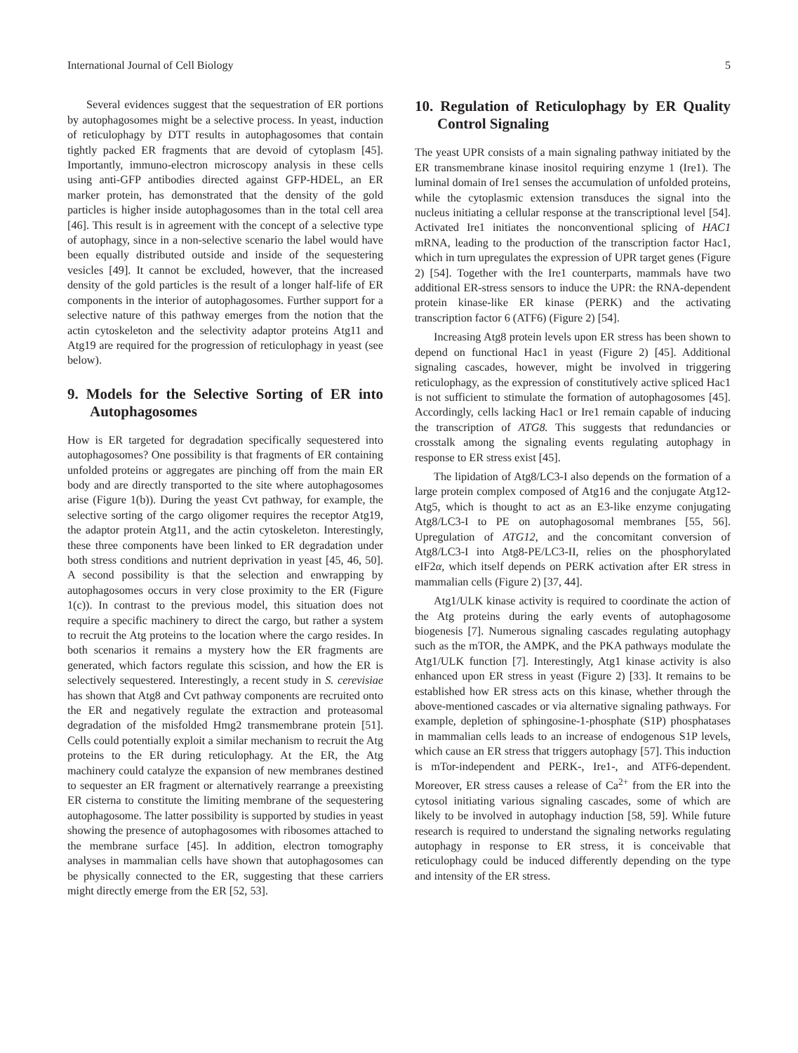International Journal of Cell Biology 5
Several evidences suggest that the sequestration of ER portions by autophagosomes might be a selective process. In yeast, induction of reticulophagy by DTT results in autophagosomes that contain tightly packed ER fragments that are devoid of cytoplasm [45]. Importantly, immuno-electron microscopy analysis in these cells using anti-GFP antibodies directed against GFP-HDEL, an ER marker protein, has demonstrated that the density of the gold particles is higher inside autophagosomes than in the total cell area [46]. This result is in agreement with the concept of a selective type of autophagy, since in a non-selective scenario the label would have been equally distributed outside and inside of the sequestering vesicles [49]. It cannot be excluded, however, that the increased density of the gold particles is the result of a longer half-life of ER components in the interior of autophagosomes. Further support for a selective nature of this pathway emerges from the notion that the actin cytoskeleton and the selectivity adaptor proteins Atg11 and Atg19 are required for the progression of reticulophagy in yeast (see below).
9. Models for the Selective Sorting of ER into Autophagosomes
How is ER targeted for degradation specifically sequestered into autophagosomes? One possibility is that fragments of ER containing unfolded proteins or aggregates are pinching off from the main ER body and are directly transported to the site where autophagosomes arise (Figure 1(b)). During the yeast Cvt pathway, for example, the selective sorting of the cargo oligomer requires the receptor Atg19, the adaptor protein Atg11, and the actin cytoskeleton. Interestingly, these three components have been linked to ER degradation under both stress conditions and nutrient deprivation in yeast [45, 46, 50]. A second possibility is that the selection and enwrapping by autophagosomes occurs in very close proximity to the ER (Figure 1(c)). In contrast to the previous model, this situation does not require a specific machinery to direct the cargo, but rather a system to recruit the Atg proteins to the location where the cargo resides. In both scenarios it remains a mystery how the ER fragments are generated, which factors regulate this scission, and how the ER is selectively sequestered. Interestingly, a recent study in S. cerevisiae has shown that Atg8 and Cvt pathway components are recruited onto the ER and negatively regulate the extraction and proteasomal degradation of the misfolded Hmg2 transmembrane protein [51]. Cells could potentially exploit a similar mechanism to recruit the Atg proteins to the ER during reticulophagy. At the ER, the Atg machinery could catalyze the expansion of new membranes destined to sequester an ER fragment or alternatively rearrange a preexisting ER cisterna to constitute the limiting membrane of the sequestering autophagosome. The latter possibility is supported by studies in yeast showing the presence of autophagosomes with ribosomes attached to the membrane surface [45]. In addition, electron tomography analyses in mammalian cells have shown that autophagosomes can be physically connected to the ER, suggesting that these carriers might directly emerge from the ER [52, 53].
10. Regulation of Reticulophagy by ER Quality Control Signaling
The yeast UPR consists of a main signaling pathway initiated by the ER transmembrane kinase inositol requiring enzyme 1 (Ire1). The luminal domain of Ire1 senses the accumulation of unfolded proteins, while the cytoplasmic extension transduces the signal into the nucleus initiating a cellular response at the transcriptional level [54]. Activated Ire1 initiates the nonconventional splicing of HAC1 mRNA, leading to the production of the transcription factor Hac1, which in turn upregulates the expression of UPR target genes (Figure 2) [54]. Together with the Ire1 counterparts, mammals have two additional ER-stress sensors to induce the UPR: the RNA-dependent protein kinase-like ER kinase (PERK) and the activating transcription factor 6 (ATF6) (Figure 2) [54].
Increasing Atg8 protein levels upon ER stress has been shown to depend on functional Hac1 in yeast (Figure 2) [45]. Additional signaling cascades, however, might be involved in triggering reticulophagy, as the expression of constitutively active spliced Hac1 is not sufficient to stimulate the formation of autophagosomes [45]. Accordingly, cells lacking Hac1 or Ire1 remain capable of inducing the transcription of ATG8. This suggests that redundancies or crosstalk among the signaling events regulating autophagy in response to ER stress exist [45].
The lipidation of Atg8/LC3-I also depends on the formation of a large protein complex composed of Atg16 and the conjugate Atg12-Atg5, which is thought to act as an E3-like enzyme conjugating Atg8/LC3-I to PE on autophagosomal membranes [55, 56]. Upregulation of ATG12, and the concomitant conversion of Atg8/LC3-I into Atg8-PE/LC3-II, relies on the phosphorylated eIF2α, which itself depends on PERK activation after ER stress in mammalian cells (Figure 2) [37, 44].
Atg1/ULK kinase activity is required to coordinate the action of the Atg proteins during the early events of autophagosome biogenesis [7]. Numerous signaling cascades regulating autophagy such as the mTOR, the AMPK, and the PKA pathways modulate the Atg1/ULK function [7]. Interestingly, Atg1 kinase activity is also enhanced upon ER stress in yeast (Figure 2) [33]. It remains to be established how ER stress acts on this kinase, whether through the above-mentioned cascades or via alternative signaling pathways. For example, depletion of sphingosine-1-phosphate (S1P) phosphatases in mammalian cells leads to an increase of endogenous S1P levels, which cause an ER stress that triggers autophagy [57]. This induction is mTor-independent and PERK-, Ire1-, and ATF6-dependent. Moreover, ER stress causes a release of Ca<sup>2+</sup> from the ER into the cytosol initiating various signaling cascades, some of which are likely to be involved in autophagy induction [58, 59]. While future research is required to understand the signaling networks regulating autophagy in response to ER stress, it is conceivable that reticulophagy could be induced differently depending on the type and intensity of the ER stress.